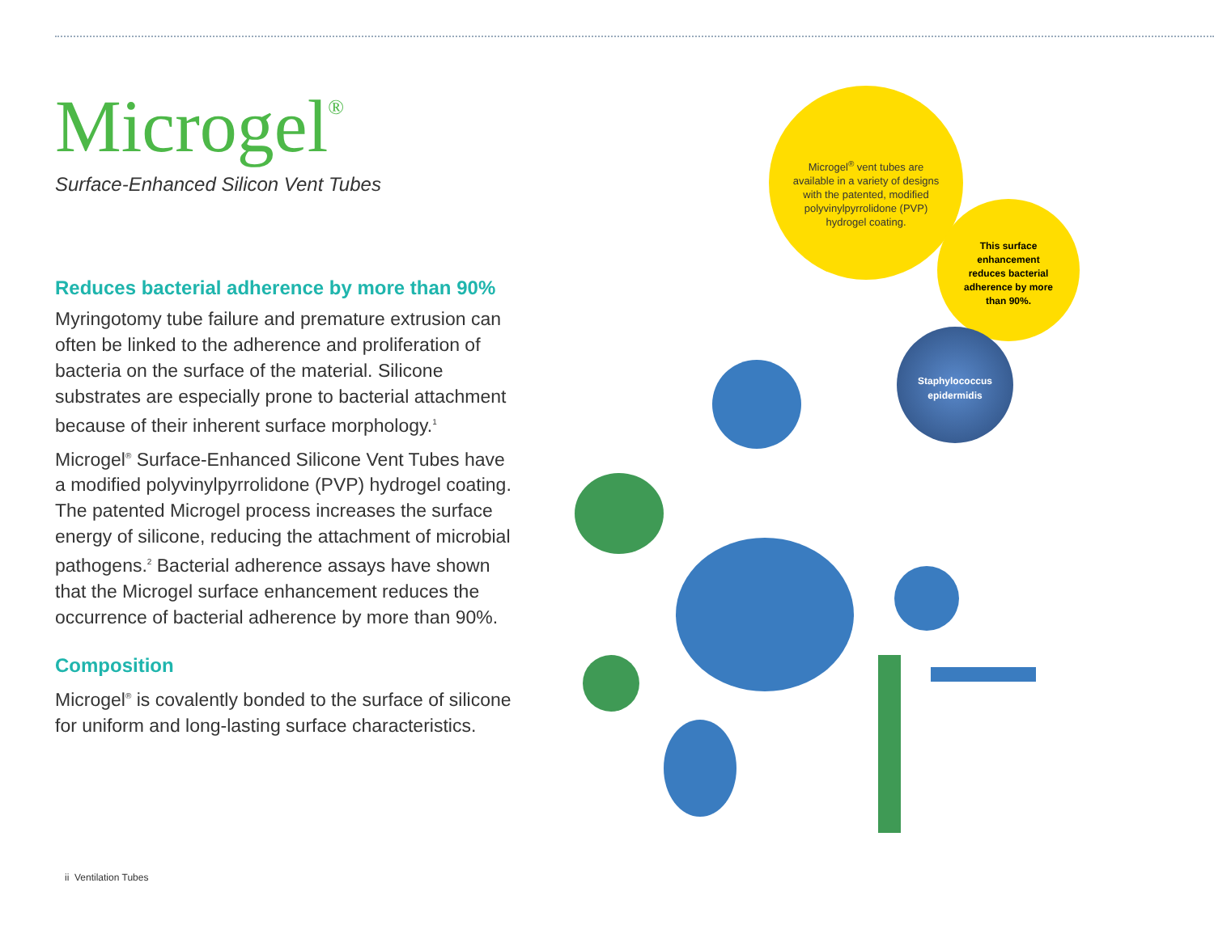Microgel<sup>®</sup>
Surface-Enhanced Silicon Vent Tubes
Reduces bacterial adherence by more than 90%
Myringotomy tube failure and premature extrusion can often be linked to the adherence and proliferation of bacteria on the surface of the material. Silicone substrates are especially prone to bacterial attachment because of their inherent surface morphology.<sup>1</sup>
Microgel<sup>®</sup> Surface-Enhanced Silicone Vent Tubes have a modified polyvinylpyrrolidone (PVP) hydrogel coating. The patented Microgel process increases the surface energy of silicone, reducing the attachment of microbial pathogens.<sup>2</sup> Bacterial adherence assays have shown that the Microgel surface enhancement reduces the occurrence of bacterial adherence by more than 90%.
Composition
Microgel<sup>®</sup> is covalently bonded to the surface of silicone for uniform and long-lasting surface characteristics.
Microgel<sup>®</sup> vent tubes are available in a variety of designs with the patented, modified polyvinylpyrrolidone (PVP) hydrogel coating.
This surface enhancement reduces bacterial adherence by more than 90%.
Staphylococcus epidermidis
ii Ventilation Tubes